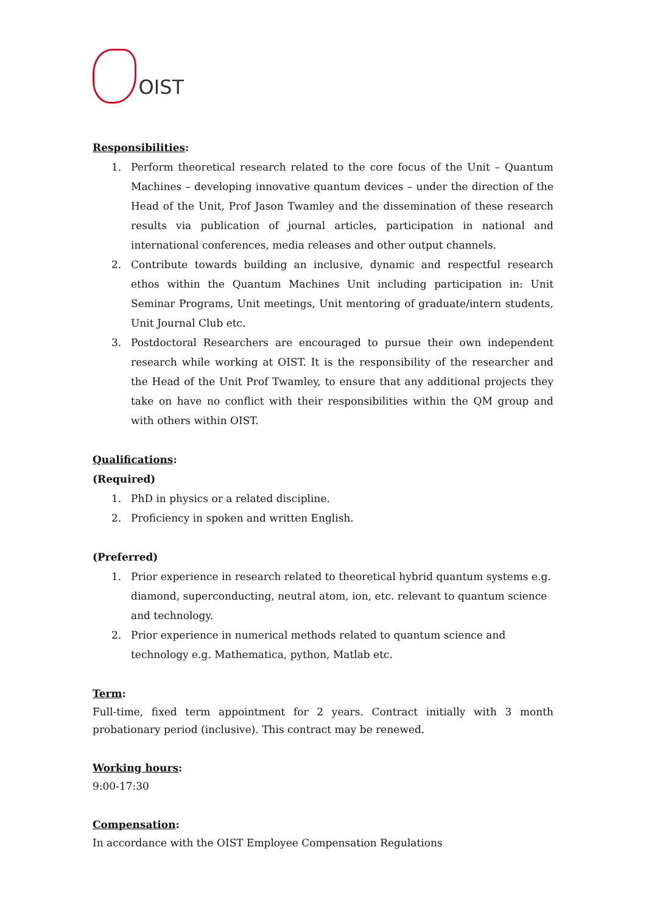OIST
Responsibilities:
1. Perform theoretical research related to the core focus of the Unit – Quantum Machines – developing innovative quantum devices – under the direction of the Head of the Unit, Prof Jason Twamley and the dissemination of these research results via publication of journal articles, participation in national and international conferences, media releases and other output channels.
2. Contribute towards building an inclusive, dynamic and respectful research ethos within the Quantum Machines Unit including participation in: Unit Seminar Programs, Unit meetings, Unit mentoring of graduate/intern students, Unit Journal Club etc.
3. Postdoctoral Researchers are encouraged to pursue their own independent research while working at OIST. It is the responsibility of the researcher and the Head of the Unit Prof Twamley, to ensure that any additional projects they take on have no conflict with their responsibilities within the QM group and with others within OIST.
Qualifications:
(Required)
1. PhD in physics or a related discipline.
2. Proficiency in spoken and written English.
(Preferred)
1. Prior experience in research related to theoretical hybrid quantum systems e.g. diamond, superconducting, neutral atom, ion, etc. relevant to quantum science and technology.
2. Prior experience in numerical methods related to quantum science and technology e.g. Mathematica, python, Matlab etc.
Term:
Full-time, fixed term appointment for 2 years. Contract initially with 3 month probationary period (inclusive). This contract may be renewed.
Working hours:
9:00-17:30
Compensation:
In accordance with the OIST Employee Compensation Regulations